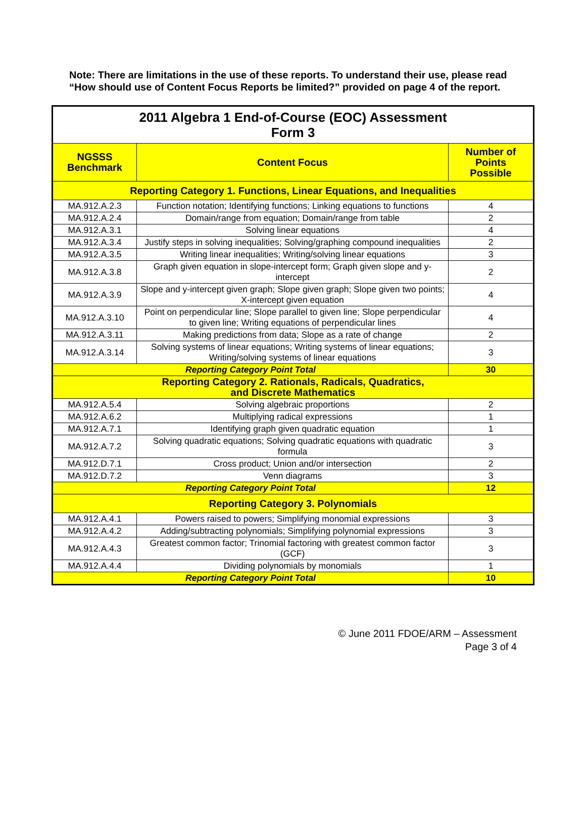Note: There are limitations in the use of these reports. To understand their use, please read “How should use of Content Focus Reports be limited?” provided on page 4 of the report.
| 2011 Algebra 1 End-of-Course (EOC) Assessment Form 3 | | |
| NGSSS Benchmark | Content Focus | Number of Points Possible |
| Reporting Category 1. Functions, Linear Equations, and Inequalities | | |
| MA.912.A.2.3 | Function notation; Identifying functions; Linking equations to functions | 4 |
| MA.912.A.2.4 | Domain/range from equation; Domain/range from table | 2 |
| MA.912.A.3.1 | Solving linear equations | 4 |
| MA.912.A.3.4 | Justify steps in solving inequalities; Solving/graphing compound inequalities | 2 |
| MA.912.A.3.5 | Writing linear inequalities; Writing/solving linear equations | 3 |
| MA.912.A.3.8 | Graph given equation in slope-intercept form; Graph given slope and y-intercept | 2 |
| MA.912.A.3.9 | Slope and y-intercept given graph; Slope given graph; Slope given two points; X-intercept given equation | 4 |
| MA.912.A.3.10 | Point on perpendicular line; Slope parallel to given line; Slope perpendicular to given line; Writing equations of perpendicular lines | 4 |
| MA.912.A.3.11 | Making predictions from data; Slope as a rate of change | 2 |
| MA.912.A.3.14 | Solving systems of linear equations; Writing systems of linear equations; Writing/solving systems of linear equations | 3 |
| Reporting Category Point Total | | 30 |
| Reporting Category 2. Rationals, Radicals, Quadratics, and Discrete Mathematics | | |
| MA.912.A.5.4 | Solving algebraic proportions | 2 |
| MA.912.A.6.2 | Multiplying radical expressions | 1 |
| MA.912.A.7.1 | Identifying graph given quadratic equation | 1 |
| MA.912.A.7.2 | Solving quadratic equations; Solving quadratic equations with quadratic formula | 3 |
| MA.912.D.7.1 | Cross product; Union and/or intersection | 2 |
| MA.912.D.7.2 | Venn diagrams | 3 |
| Reporting Category Point Total | | 12 |
| Reporting Category 3. Polynomials | | |
| MA.912.A.4.1 | Powers raised to powers; Simplifying monomial expressions | 3 |
| MA.912.A.4.2 | Adding/subtracting polynomials; Simplifying polynomial expressions | 3 |
| MA.912.A.4.3 | Greatest common factor; Trinomial factoring with greatest common factor (GCF) | 3 |
| MA.912.A.4.4 | Dividing polynomials by monomials | 1 |
| Reporting Category Point Total | | 10 |
© June 2011 FDOE/ARM – Assessment
Page 3 of 4